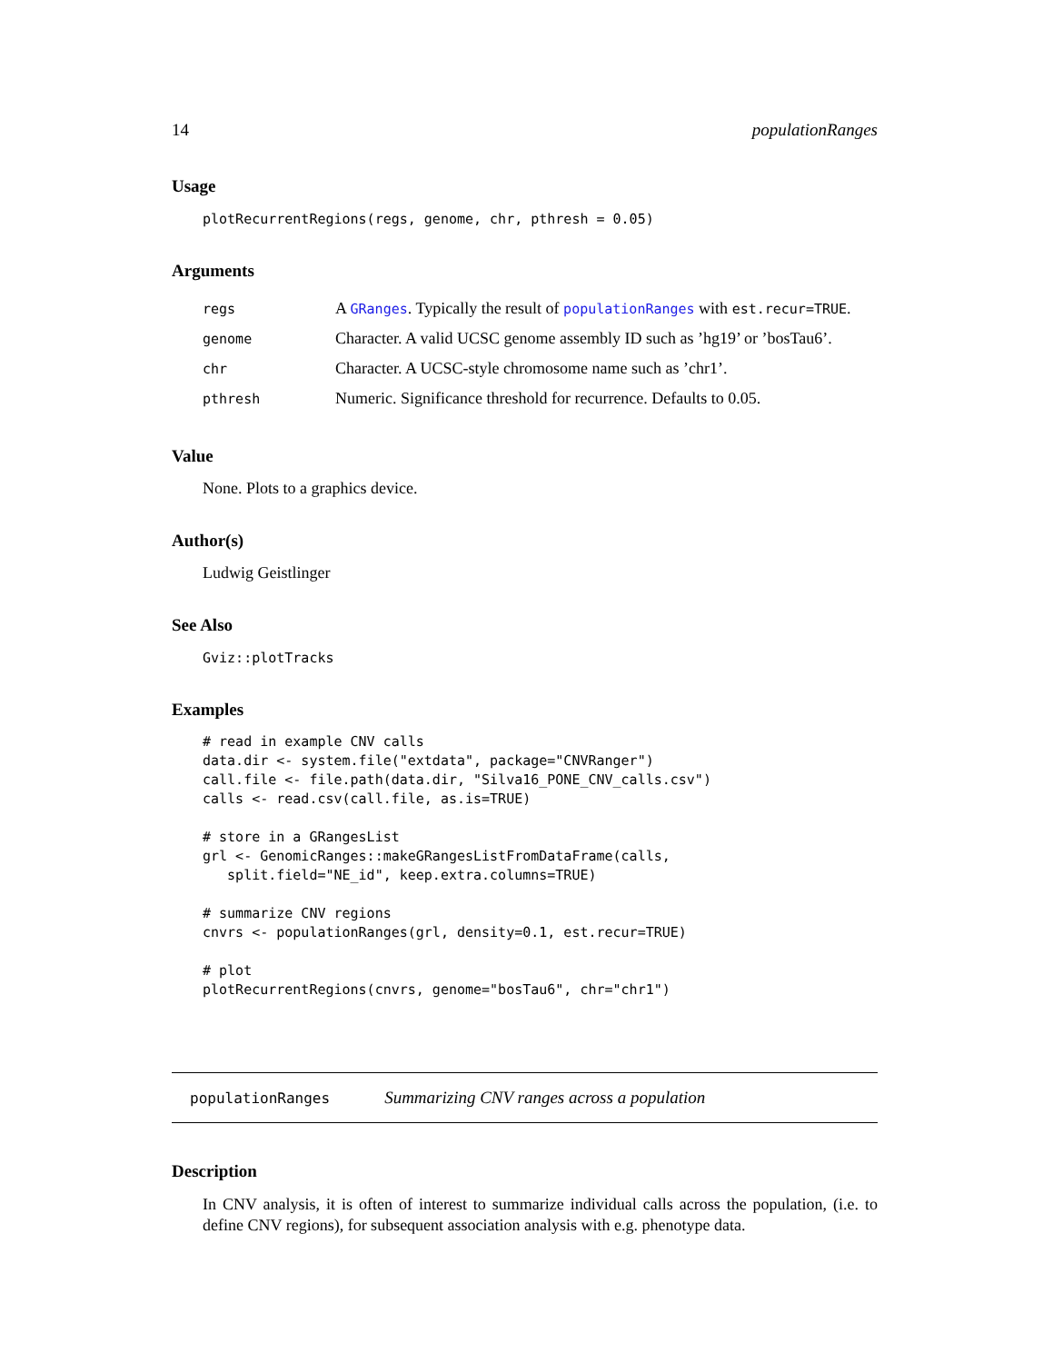14 populationRanges
Usage
plotRecurrentRegions(regs, genome, chr, pthresh = 0.05)
Arguments
| regs | A GRanges . Typically the result of populationRanges with est.recur=TRUE . |
| genome | Character. A valid UCSC genome assembly ID such as ’hg19’ or ’bosTau6’. |
| chr | Character. A UCSC-style chromosome name such as ’chr1’. |
| pthresh | Numeric. Significance threshold for recurrence. Defaults to 0.05. |
Value
None. Plots to a graphics device.
Author(s)
Ludwig Geistlinger
See Also
Gviz::plotTracks
Examples
# read in example CNV calls
data.dir <- system.file("extdata", package="CNVRanger")
call.file <- file.path(data.dir, "Silva16_PONE_CNV_calls.csv")
calls <- read.csv(call.file, as.is=TRUE)

# store in a GRangesList
grl <- GenomicRanges::makeGRangesListFromDataFrame(calls,
   split.field="NE_id", keep.extra.columns=TRUE)

# summarize CNV regions
cnvrs <- populationRanges(grl, density=0.1, est.recur=TRUE)

# plot
plotRecurrentRegions(cnvrs, genome="bosTau6", chr="chr1")
populationRanges Summarizing CNV ranges across a population
Description
In CNV analysis, it is often of interest to summarize individual calls across the population, (i.e. to define CNV regions), for subsequent association analysis with e.g. phenotype data.